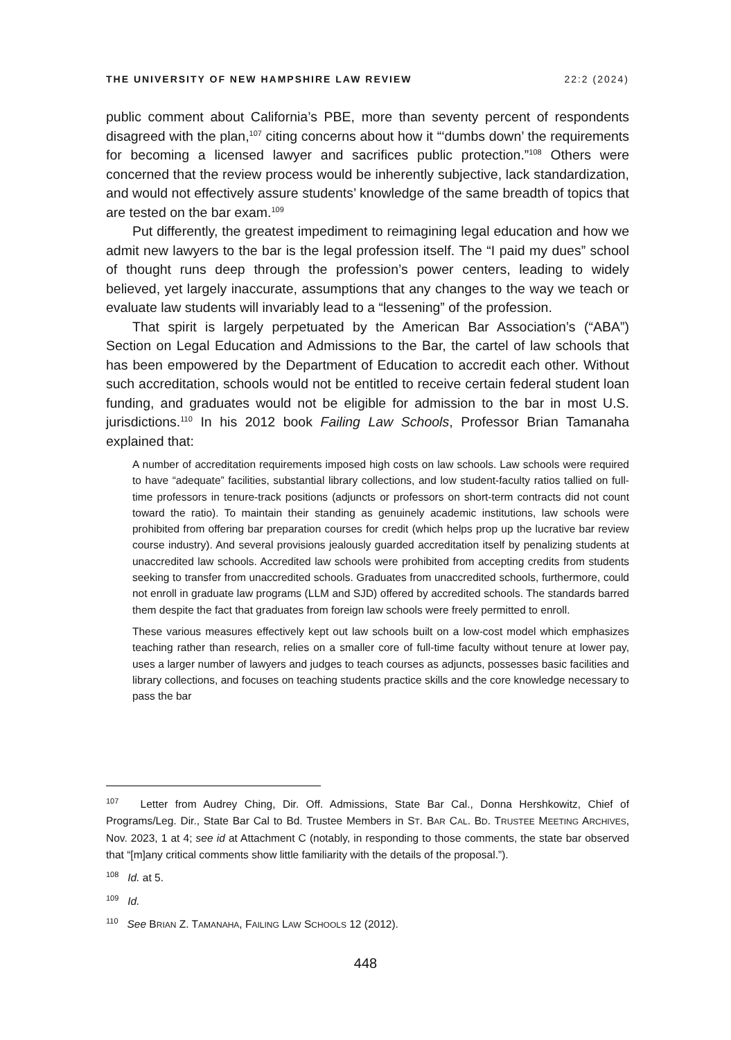THE UNIVERSITY OF NEW HAMPSHIRE LAW REVIEW 22:2 (2024)
public comment about California’s PBE, more than seventy percent of respondents disagreed with the plan,<sup>107</sup> citing concerns about how it “‘dumbs down’ the requirements for becoming a licensed lawyer and sacrifices public protection.”<sup>108</sup> Others were concerned that the review process would be inherently subjective, lack standardization, and would not effectively assure students’ knowledge of the same breadth of topics that are tested on the bar exam.<sup>109</sup>
Put differently, the greatest impediment to reimagining legal education and how we admit new lawyers to the bar is the legal profession itself. The “I paid my dues” school of thought runs deep through the profession’s power centers, leading to widely believed, yet largely inaccurate, assumptions that any changes to the way we teach or evaluate law students will invariably lead to a “lessening” of the profession.
That spirit is largely perpetuated by the American Bar Association’s (“ABA”) Section on Legal Education and Admissions to the Bar, the cartel of law schools that has been empowered by the Department of Education to accredit each other. Without such accreditation, schools would not be entitled to receive certain federal student loan funding, and graduates would not be eligible for admission to the bar in most U.S. jurisdictions.<sup>110</sup> In his 2012 book Failing Law Schools, Professor Brian Tamanaha explained that:
A number of accreditation requirements imposed high costs on law schools. Law schools were required to have “adequate” facilities, substantial library collections, and low student-faculty ratios tallied on full-time professors in tenure-track positions (adjuncts or professors on short-term contracts did not count toward the ratio). To maintain their standing as genuinely academic institutions, law schools were prohibited from offering bar preparation courses for credit (which helps prop up the lucrative bar review course industry). And several provisions jealously guarded accreditation itself by penalizing students at unaccredited law schools. Accredited law schools were prohibited from accepting credits from students seeking to transfer from unaccredited schools. Graduates from unaccredited schools, furthermore, could not enroll in graduate law programs (LLM and SJD) offered by accredited schools. The standards barred them despite the fact that graduates from foreign law schools were freely permitted to enroll.
These various measures effectively kept out law schools built on a low-cost model which emphasizes teaching rather than research, relies on a smaller core of full-time faculty without tenure at lower pay, uses a larger number of lawyers and judges to teach courses as adjuncts, possesses basic facilities and library collections, and focuses on teaching students practice skills and the core knowledge necessary to pass the bar
<sup>107</sup> Letter from Audrey Ching, Dir. Off. Admissions, State Bar Cal., Donna Hershkowitz, Chief of Programs/Leg. Dir., State Bar Cal to Bd. Trustee Members in ST. BAR CAL. BD. TRUSTEE MEETING ARCHIVES, Nov. 2023, 1 at 4; see id at Attachment C (notably, in responding to those comments, the state bar observed that “[m]any critical comments show little familiarity with the details of the proposal.”).
<sup>108</sup> Id. at 5.
<sup>109</sup> Id.
<sup>110</sup> See BRIAN Z. TAMANAHA, FAILING LAW SCHOOLS 12 (2012).
448